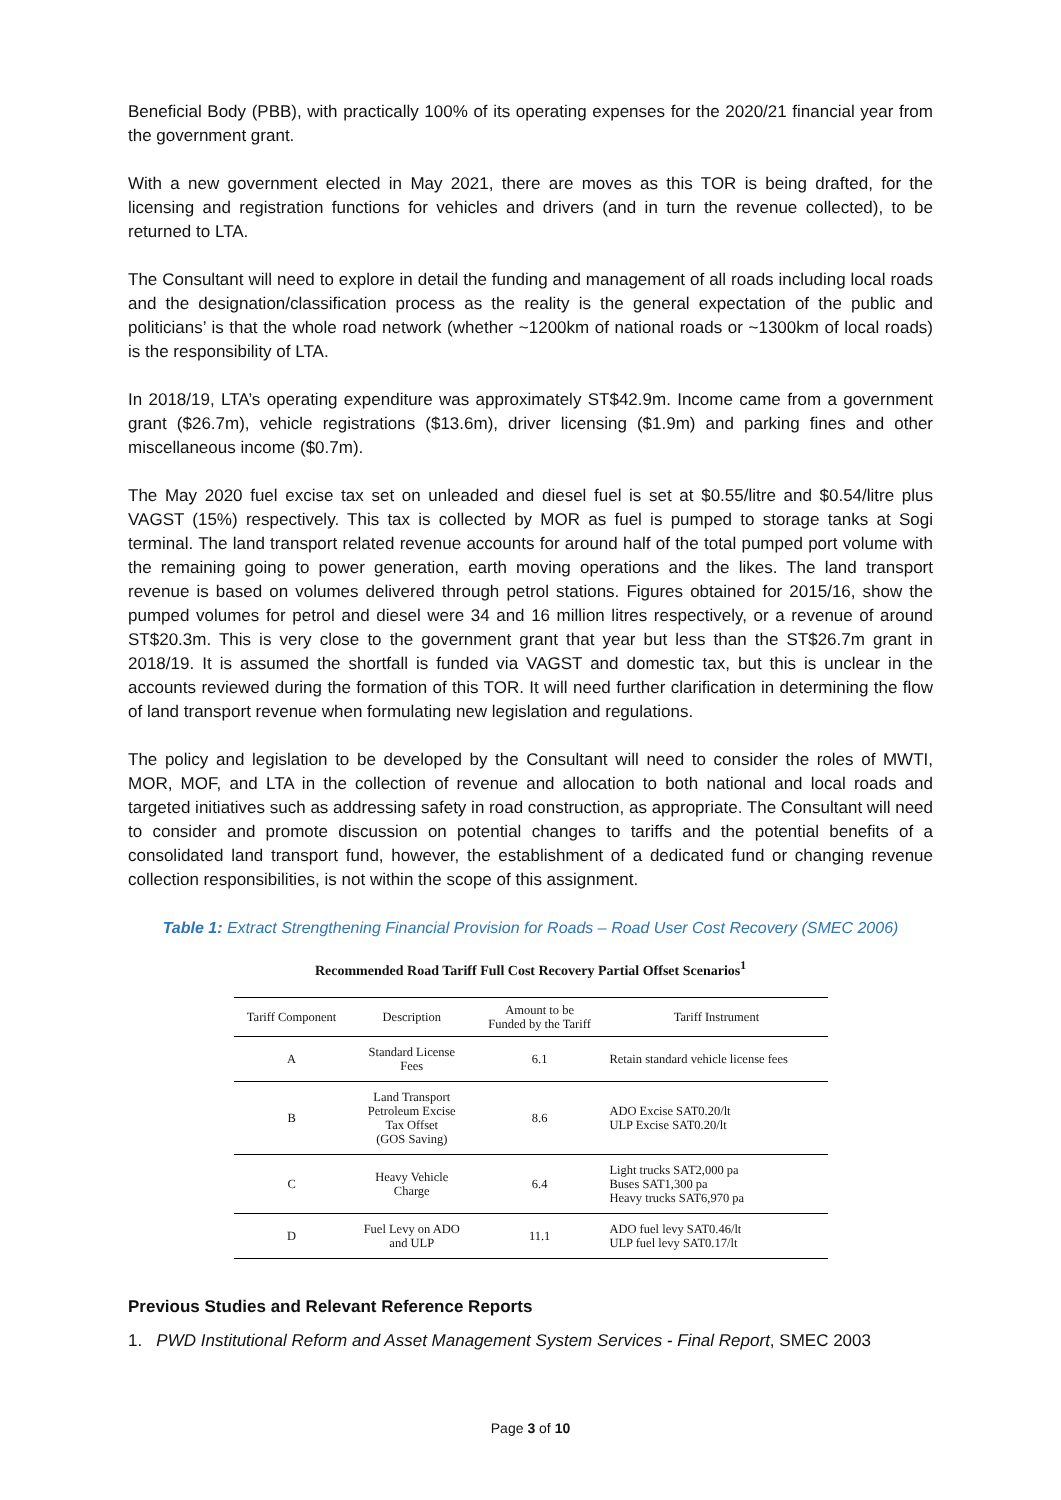Beneficial Body (PBB), with practically 100% of its operating expenses for the 2020/21 financial year from the government grant.
With a new government elected in May 2021, there are moves as this TOR is being drafted, for the licensing and registration functions for vehicles and drivers (and in turn the revenue collected), to be returned to LTA.
The Consultant will need to explore in detail the funding and management of all roads including local roads and the designation/classification process as the reality is the general expectation of the public and politicians’ is that the whole road network (whether ~1200km of national roads or ~1300km of local roads) is the responsibility of LTA.
In 2018/19, LTA’s operating expenditure was approximately ST$42.9m. Income came from a government grant ($26.7m), vehicle registrations ($13.6m), driver licensing ($1.9m) and parking fines and other miscellaneous income ($0.7m).
The May 2020 fuel excise tax set on unleaded and diesel fuel is set at $0.55/litre and $0.54/litre plus VAGST (15%) respectively. This tax is collected by MOR as fuel is pumped to storage tanks at Sogi terminal. The land transport related revenue accounts for around half of the total pumped port volume with the remaining going to power generation, earth moving operations and the likes. The land transport revenue is based on volumes delivered through petrol stations. Figures obtained for 2015/16, show the pumped volumes for petrol and diesel were 34 and 16 million litres respectively, or a revenue of around ST$20.3m. This is very close to the government grant that year but less than the ST$26.7m grant in 2018/19. It is assumed the shortfall is funded via VAGST and domestic tax, but this is unclear in the accounts reviewed during the formation of this TOR. It will need further clarification in determining the flow of land transport revenue when formulating new legislation and regulations.
The policy and legislation to be developed by the Consultant will need to consider the roles of MWTI, MOR, MOF, and LTA in the collection of revenue and allocation to both national and local roads and targeted initiatives such as addressing safety in road construction, as appropriate. The Consultant will need to consider and promote discussion on potential changes to tariffs and the potential benefits of a consolidated land transport fund, however, the establishment of a dedicated fund or changing revenue collection responsibilities, is not within the scope of this assignment.
Table 1: Extract Strengthening Financial Provision for Roads – Road User Cost Recovery (SMEC 2006)
Recommended Road Tariff Full Cost Recovery Partial Offset Scenarios<sup>1</sup>
| Tariff Component | Description | Amount to be Funded by the Tariff | Tariff Instrument |
| --- | --- | --- | --- |
| A | Standard License Fees | 6.1 | Retain standard vehicle license fees |
| B | Land Transport Petroleum Excise Tax Offset (GOS Saving) | 8.6 | ADO Excise SAT0.20/lt ULP Excise SAT0.20/lt |
| C | Heavy Vehicle Charge | 6.4 | Light trucks SAT2,000 pa Buses SAT1,300 pa Heavy trucks SAT6,970 pa |
| D | Fuel Levy on ADO and ULP | 11.1 | ADO fuel levy SAT0.46/lt ULP fuel levy SAT0.17/lt |
Previous Studies and Relevant Reference Reports
1. PWD Institutional Reform and Asset Management System Services - Final Report, SMEC 2003
Page 3 of 10